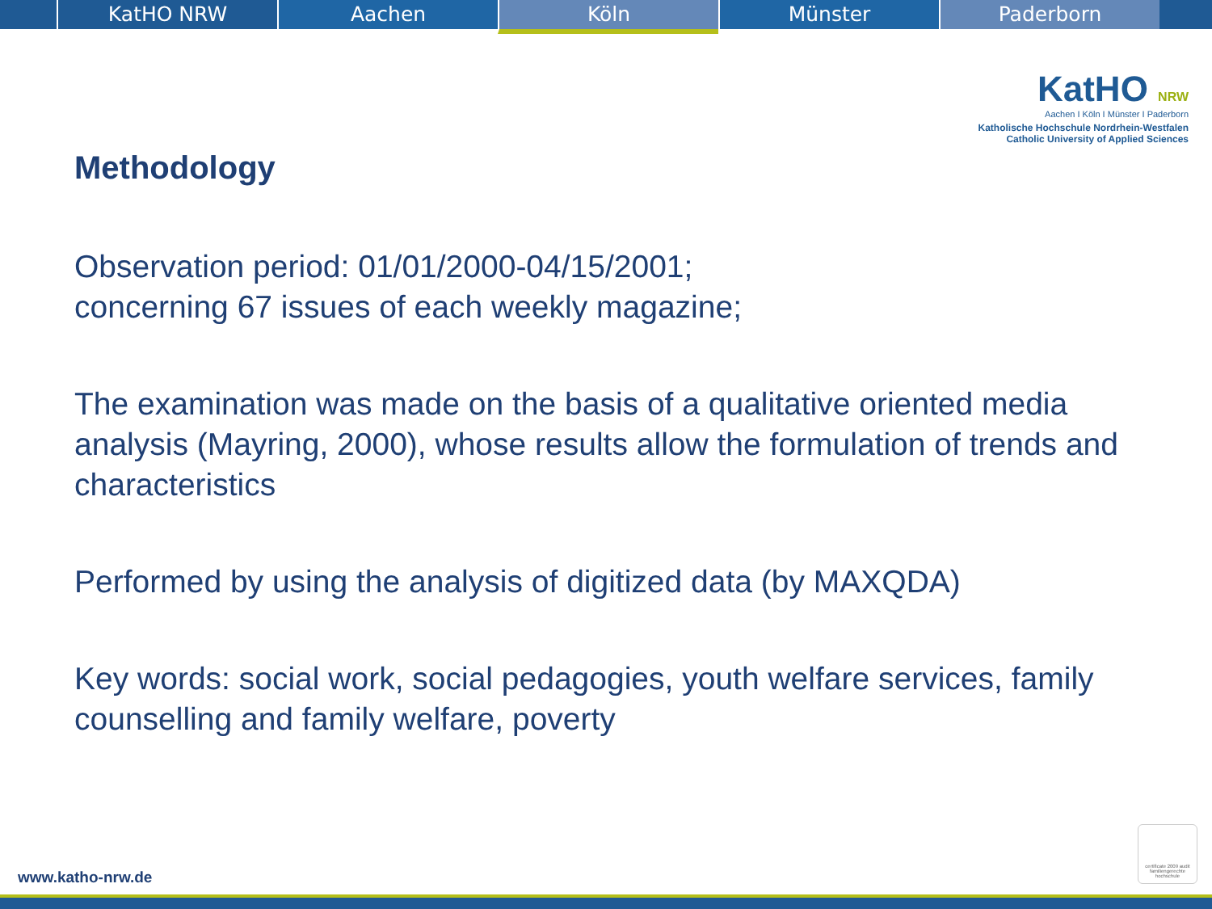KatHO NRW Aachen
Köln
Münster Paderborn
KatHO NRW
Aachen I Köln I Münster I Paderborn
Katholische Hochschule Nordrhein-Westfalen
Catholic University of Applied Sciences
Methodology
Observation period: 01/01/2000-04/15/2001;
concerning 67 issues of each weekly magazine;
The examination was made on the basis of a qualitative oriented media analysis (Mayring, 2000), whose results allow the formulation of trends and characteristics
Performed by using the analysis of digitized data (by MAXQDA)
Key words: social work, social pedagogies, youth welfare services, family counselling and family welfare, poverty
www.katho-nrw.de
certificate 2009 audit familiengerechte hochschule